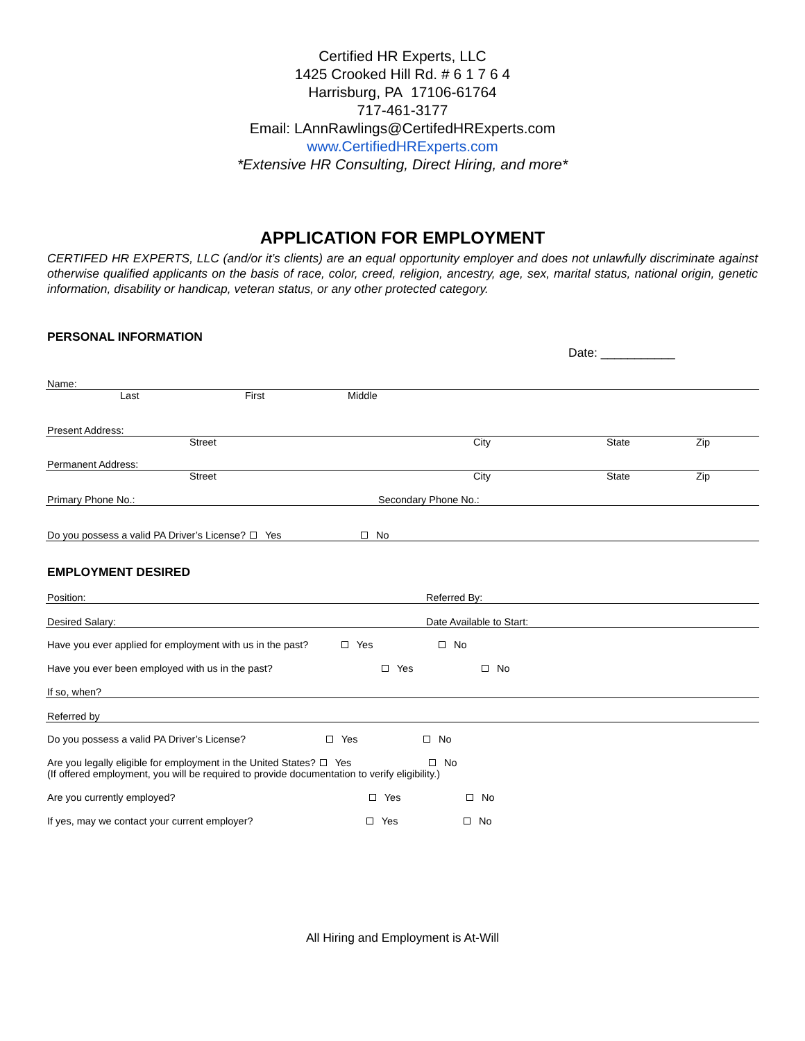Certified HR Experts, LLC
1425 Crooked Hill Rd. # 6 1 7 6 4
Harrisburg, PA 17106-61764
717-461-3177
Email: LAnnRawlings@CertifedHRExperts.com
www.CertifiedHRExperts.com
*Extensive HR Consulting, Direct Hiring, and more*
APPLICATION FOR EMPLOYMENT
CERTIFED HR EXPERTS, LLC (and/or it’s clients) are an equal opportunity employer and does not unlawfully discriminate against otherwise qualified applicants on the basis of race, color, creed, religion, ancestry, age, sex, marital status, national origin, genetic information, disability or handicap, veteran status, or any other protected category.
PERSONAL INFORMATION
Date: ___________
Name:
Last First Middle
Present Address:
Street City State Zip
Permanent Address:
Street City State Zip
Primary Phone No.: Secondary Phone No.:
Do you possess a valid PA Driver’s License? Yes No
EMPLOYMENT DESIRED
Position: Referred By:
Desired Salary: Date Available to Start:
Have you ever applied for employment with us in the past? Yes No
Have you ever been employed with us in the past? Yes No
If so, when?
Referred by
Do you possess a valid PA Driver’s License? Yes No
Are you legally eligible for employment in the United States? Yes No
(If offered employment, you will be required to provide documentation to verify eligibility.)
Are you currently employed? Yes No
If yes, may we contact your current employer? Yes No
All Hiring and Employment is At-Will